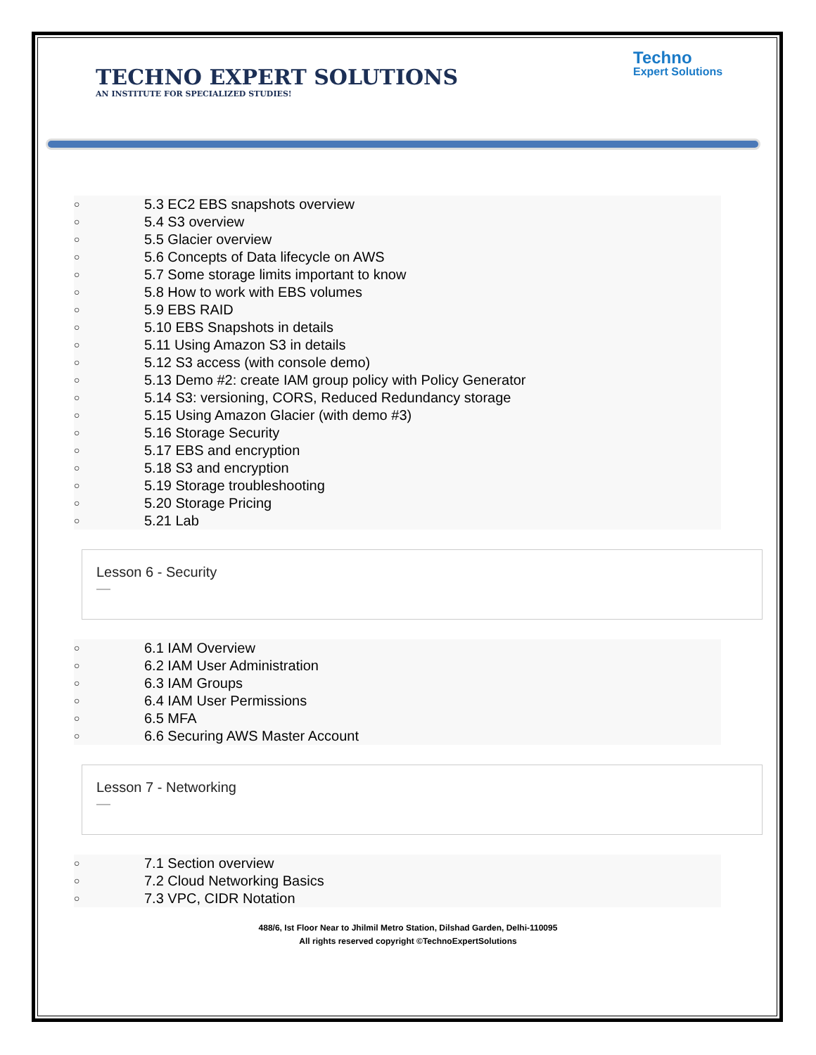TECHNO EXPERT SOLUTIONS
AN INSTITUTE FOR SPECIALIZED STUDIES!
Techno
Expert Solutions
○ 5.3 EC2 EBS snapshots overview
○ 5.4 S3 overview
○ 5.5 Glacier overview
○ 5.6 Concepts of Data lifecycle on AWS
○ 5.7 Some storage limits important to know
○ 5.8 How to work with EBS volumes
○ 5.9 EBS RAID
○ 5.10 EBS Snapshots in details
○ 5.11 Using Amazon S3 in details
○ 5.12 S3 access (with console demo)
○ 5.13 Demo #2: create IAM group policy with Policy Generator
○ 5.14 S3: versioning, CORS, Reduced Redundancy storage
○ 5.15 Using Amazon Glacier (with demo #3)
○ 5.16 Storage Security
○ 5.17 EBS and encryption
○ 5.18 S3 and encryption
○ 5.19 Storage troubleshooting
○ 5.20 Storage Pricing
○ 5.21 Lab
Lesson 6 - Security
—
○ 6.1 IAM Overview
○ 6.2 IAM User Administration
○ 6.3 IAM Groups
○ 6.4 IAM User Permissions
○ 6.5 MFA
○ 6.6 Securing AWS Master Account
Lesson 7 - Networking
—
○ 7.1 Section overview
○ 7.2 Cloud Networking Basics
○ 7.3 VPC, CIDR Notation
488/6, Ist Floor Near to Jhilmil Metro Station, Dilshad Garden, Delhi-110095
All rights reserved copyright ©TechnoExpertSolutions